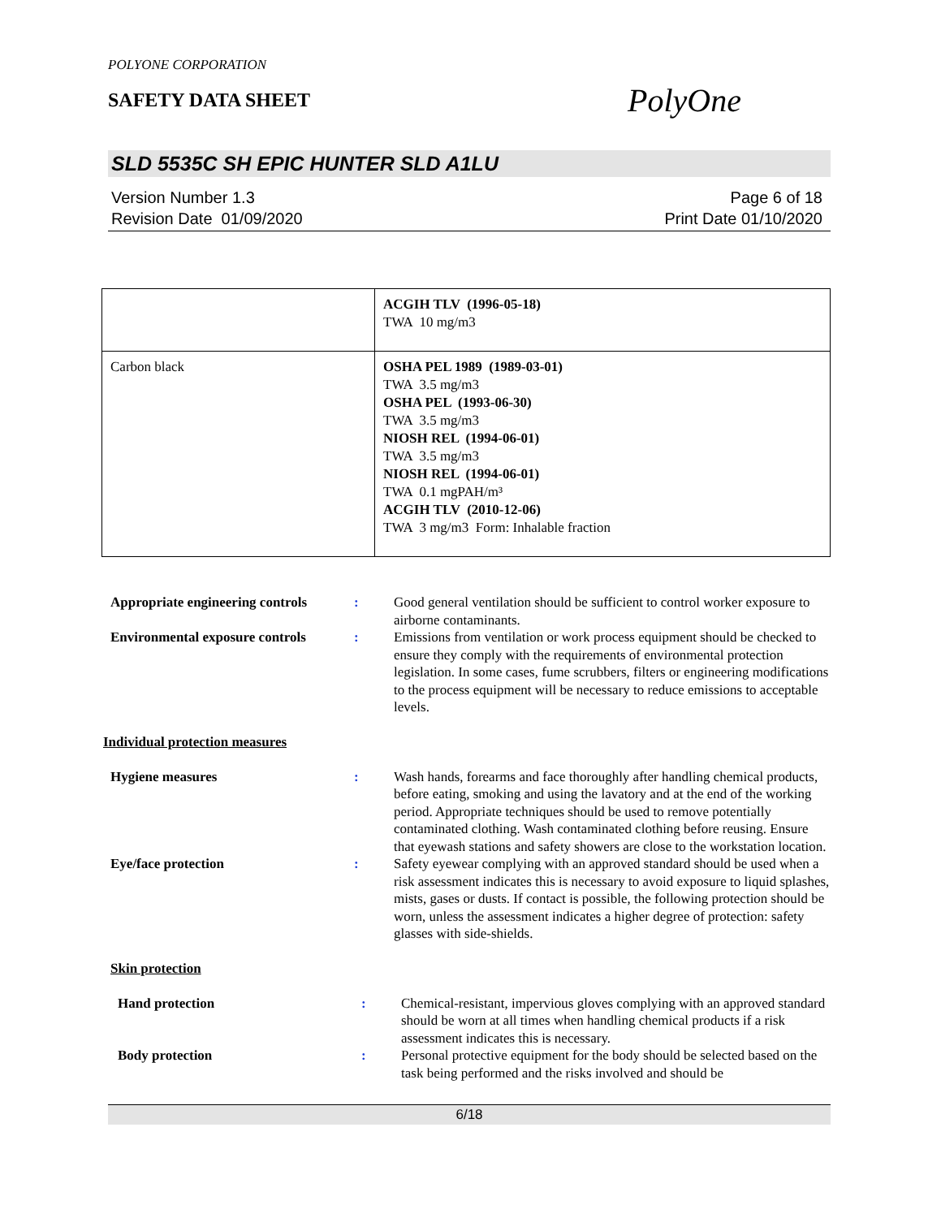POLYONE CORPORATION
SAFETY DATA SHEET
PolyOne
SLD 5535C SH EPIC HUNTER SLD A1LU
Version Number 1.3
Revision Date 01/09/2020
Page 6 of 18
Print Date 01/10/2020
| | ACGIH TLV (1996-05-18) TWA 10 mg/m3 |
| Carbon black | OSHA PEL 1989 (1989-03-01) TWA 3.5 mg/m3 OSHA PEL (1993-06-30) TWA 3.5 mg/m3 NIOSH REL (1994-06-01) TWA 3.5 mg/m3 NIOSH REL (1994-06-01) TWA 0.1 mgPAH/m³ ACGIH TLV (2010-12-06) TWA 3 mg/m3 Form: Inhalable fraction |
| Appropriate engineering controls | : | Good general ventilation should be sufficient to control worker exposure to airborne contaminants. |
| Environmental exposure controls | : | Emissions from ventilation or work process equipment should be checked to ensure they comply with the requirements of environmental protection legislation. In some cases, fume scrubbers, filters or engineering modifications to the process equipment will be necessary to reduce emissions to acceptable levels. |
Individual protection measures
| Hygiene measures | : | Wash hands, forearms and face thoroughly after handling chemical products, before eating, smoking and using the lavatory and at the end of the working period. Appropriate techniques should be used to remove potentially contaminated clothing. Wash contaminated clothing before reusing. Ensure that eyewash stations and safety showers are close to the workstation location. |
| Eye/face protection | : | Safety eyewear complying with an approved standard should be used when a risk assessment indicates this is necessary to avoid exposure to liquid splashes, mists, gases or dusts. If contact is possible, the following protection should be worn, unless the assessment indicates a higher degree of protection: safety glasses with side-shields. |
Skin protection
| Hand protection | : | Chemical-resistant, impervious gloves complying with an approved standard should be worn at all times when handling chemical products if a risk assessment indicates this is necessary. |
| Body protection | : | Personal protective equipment for the body should be selected based on the task being performed and the risks involved and should be |
6/18